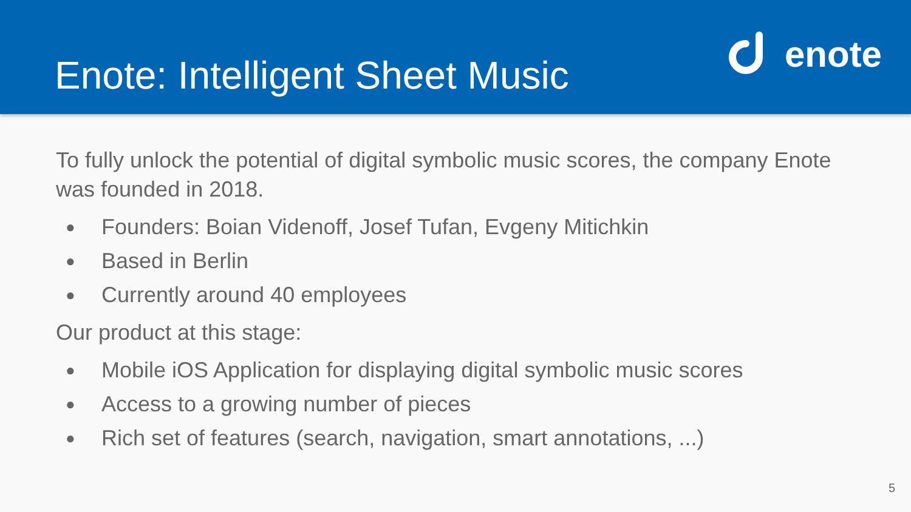Enote: Intelligent Sheet Music
enote
To fully unlock the potential of digital symbolic music scores, the company Enote was founded in 2018.
● Founders: Boian Videnoff, Josef Tufan, Evgeny Mitichkin
● Based in Berlin
● Currently around 40 employees
Our product at this stage:
● Mobile iOS Application for displaying digital symbolic music scores
● Access to a growing number of pieces
● Rich set of features (search, navigation, smart annotations, ...)
5